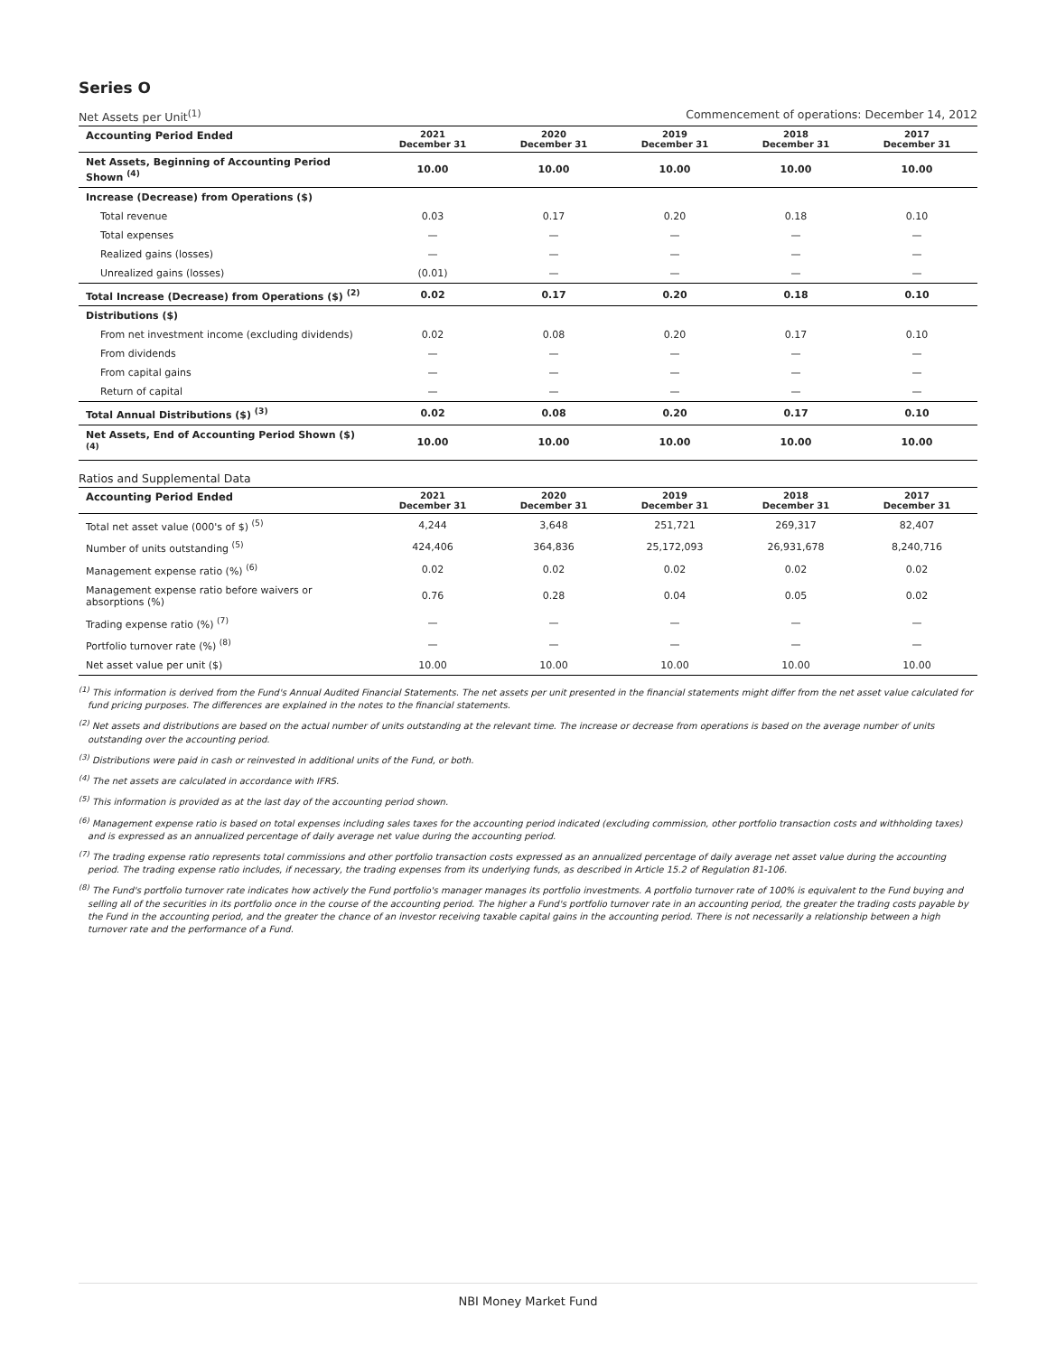Series O
Net Assets per Unit<sup>(1)</sup> Commencement of operations: December 14, 2012
| Accounting Period Ended | 2021 December 31 | 2020 December 31 | 2019 December 31 | 2018 December 31 | 2017 December 31 |
| --- | --- | --- | --- | --- | --- |
| Net Assets, Beginning of Accounting Period Shown <sup>(4)</sup> | 10.00 | 10.00 | 10.00 | 10.00 | 10.00 |
| Increase (Decrease) from Operations ($) | | | | | |
| Total revenue | 0.03 | 0.17 | 0.20 | 0.18 | 0.10 |
| Total expenses | — | — | — | — | — |
| Realized gains (losses) | — | — | — | — | — |
| Unrealized gains (losses) | (0.01) | — | — | — | — |
| Total Increase (Decrease) from Operations ($) <sup>(2)</sup> | 0.02 | 0.17 | 0.20 | 0.18 | 0.10 |
| Distributions ($) | | | | | |
| From net investment income (excluding dividends) | 0.02 | 0.08 | 0.20 | 0.17 | 0.10 |
| From dividends | — | — | — | — | — |
| From capital gains | — | — | — | — | — |
| Return of capital | — | — | — | — | — |
| Total Annual Distributions ($) <sup>(3)</sup> | 0.02 | 0.08 | 0.20 | 0.17 | 0.10 |
| Net Assets, End of Accounting Period Shown ($) <sup>(4)</sup> | 10.00 | 10.00 | 10.00 | 10.00 | 10.00 |
Ratios and Supplemental Data
| Accounting Period Ended | 2021 December 31 | 2020 December 31 | 2019 December 31 | 2018 December 31 | 2017 December 31 |
| --- | --- | --- | --- | --- | --- |
| Total net asset value (000's of $) <sup>(5)</sup> | 4,244 | 3,648 | 251,721 | 269,317 | 82,407 |
| Number of units outstanding <sup>(5)</sup> | 424,406 | 364,836 | 25,172,093 | 26,931,678 | 8,240,716 |
| Management expense ratio (%) <sup>(6)</sup> | 0.02 | 0.02 | 0.02 | 0.02 | 0.02 |
| Management expense ratio before waivers or absorptions (%) | 0.76 | 0.28 | 0.04 | 0.05 | 0.02 |
| Trading expense ratio (%) <sup>(7)</sup> | — | — | — | — | — |
| Portfolio turnover rate (%) <sup>(8)</sup> | — | — | — | — | — |
| Net asset value per unit ($) | 10.00 | 10.00 | 10.00 | 10.00 | 10.00 |
<sup>(1)</sup> This information is derived from the Fund's Annual Audited Financial Statements. The net assets per unit presented in the financial statements might differ from the net asset value calculated for fund pricing purposes. The differences are explained in the notes to the financial statements.
<sup>(2)</sup> Net assets and distributions are based on the actual number of units outstanding at the relevant time. The increase or decrease from operations is based on the average number of units outstanding over the accounting period.
<sup>(3)</sup> Distributions were paid in cash or reinvested in additional units of the Fund, or both.
<sup>(4)</sup> The net assets are calculated in accordance with IFRS.
<sup>(5)</sup> This information is provided as at the last day of the accounting period shown.
<sup>(6)</sup> Management expense ratio is based on total expenses including sales taxes for the accounting period indicated (excluding commission, other portfolio transaction costs and withholding taxes) and is expressed as an annualized percentage of daily average net value during the accounting period.
<sup>(7)</sup> The trading expense ratio represents total commissions and other portfolio transaction costs expressed as an annualized percentage of daily average net asset value during the accounting period. The trading expense ratio includes, if necessary, the trading expenses from its underlying funds, as described in Article 15.2 of Regulation 81-106.
<sup>(8)</sup> The Fund's portfolio turnover rate indicates how actively the Fund portfolio's manager manages its portfolio investments. A portfolio turnover rate of 100% is equivalent to the Fund buying and selling all of the securities in its portfolio once in the course of the accounting period. The higher a Fund's portfolio turnover rate in an accounting period, the greater the trading costs payable by the Fund in the accounting period, and the greater the chance of an investor receiving taxable capital gains in the accounting period. There is not necessarily a relationship between a high turnover rate and the performance of a Fund.
NBI Money Market Fund